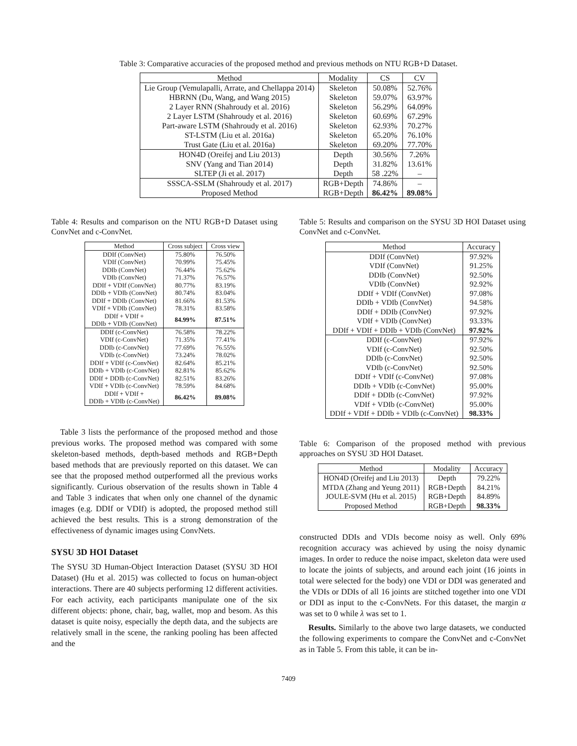Table 3: Comparative accuracies of the proposed method and previous methods on NTU RGB+D Dataset.
| Method | Modality | CS | CV |
| --- | --- | --- | --- |
| Lie Group (Vemulapalli, Arrate, and Chellappa 2014) | Skeleton | 50.08% | 52.76% |
| HBRNN (Du, Wang, and Wang 2015) | Skeleton | 59.07% | 63.97% |
| 2 Layer RNN (Shahroudy et al. 2016) | Skeleton | 56.29% | 64.09% |
| 2 Layer LSTM (Shahroudy et al. 2016) | Skeleton | 60.69% | 67.29% |
| Part-aware LSTM (Shahroudy et al. 2016) | Skeleton | 62.93% | 70.27% |
| ST-LSTM (Liu et al. 2016a) | Skeleton | 65.20% | 76.10% |
| Trust Gate (Liu et al. 2016a) | Skeleton | 69.20% | 77.70% |
| HON4D (Oreifej and Liu 2013) | Depth | 30.56% | 7.26% |
| SNV (Yang and Tian 2014) | Depth | 31.82% | 13.61% |
| SLTEP (Ji et al. 2017) | Depth | 58 .22% | – |
| SSSCA-SSLM (Shahroudy et al. 2017) | RGB+Depth | 74.86% | – |
| Proposed Method | RGB+Depth | 86.42% | 89.08% |
Table 4: Results and comparison on the NTU RGB+D Dataset using ConvNet and c-ConvNet.
| Method | Cross subject | Cross view |
| --- | --- | --- |
| DDIf (ConvNet) | 75.80% | 76.50% |
| VDIf (ConvNet) | 70.99% | 75.45% |
| DDIb (ConvNet) | 76.44% | 75.62% |
| VDIb (ConvNet) | 71.37% | 76.57% |
| DDIf + VDIf (ConvNet) | 80.77% | 83.19% |
| DDIb + VDIb (ConvNet) | 80.74% | 83.04% |
| DDIf + DDIb (ConvNet) | 81.66% | 81.53% |
| VDIf + VDIb (ConvNet) | 78.31% | 83.58% |
| DDIf + VDIf + DDIb + VDIb (ConvNet) | 84.99% | 87.51% |
| DDIf (c-ConvNet) | 76.58% | 78.22% |
| VDIf (c-ConvNet) | 71.35% | 77.41% |
| DDIb (c-ConvNet) | 77.69% | 76.55% |
| VDIb (c-ConvNet) | 73.24% | 78.02% |
| DDIf + VDIf (c-ConvNet) | 82.64% | 85.21% |
| DDIb + VDIb (c-ConvNet) | 82.81% | 85.62% |
| DDIf + DDIb (c-ConvNet) | 82.51% | 83.26% |
| VDIf + VDIb (c-ConvNet) | 78.59% | 84.68% |
| DDIf + VDIf + DDIb + VDIb (c-ConvNet) | 86.42% | 89.08% |
Table 3 lists the performance of the proposed method and those previous works. The proposed method was compared with some skeleton-based methods, depth-based methods and RGB+Depth based methods that are previously reported on this dataset. We can see that the proposed method outperformed all the previous works significantly. Curious observation of the results shown in Table 4 and Table 3 indicates that when only one channel of the dynamic images (e.g. DDIf or VDIf) is adopted, the proposed method still achieved the best results. This is a strong demonstration of the effectiveness of dynamic images using ConvNets.
SYSU 3D HOI Dataset
The SYSU 3D Human-Object Interaction Dataset (SYSU 3D HOI Dataset) (Hu et al. 2015) was collected to focus on human-object interactions. There are 40 subjects performing 12 different activities. For each activity, each participants manipulate one of the six different objects: phone, chair, bag, wallet, mop and besom. As this dataset is quite noisy, especially the depth data, and the subjects are relatively small in the scene, the ranking pooling has been affected and the
Table 5: Results and comparison on the SYSU 3D HOI Dataset using ConvNet and c-ConvNet.
| Method | Accuracy |
| --- | --- |
| DDIf (ConvNet) | 97.92% |
| VDIf (ConvNet) | 91.25% |
| DDIb (ConvNet) | 92.50% |
| VDIb (ConvNet) | 92.92% |
| DDIf + VDIf (ConvNet) | 97.08% |
| DDIb + VDIb (ConvNet) | 94.58% |
| DDIf + DDIb (ConvNet) | 97.92% |
| VDIf + VDIb (ConvNet) | 93.33% |
| DDIf + VDIf + DDIb + VDIb (ConvNet) | 97.92% |
| DDIf (c-ConvNet) | 97.92% |
| VDIf (c-ConvNet) | 92.50% |
| DDIb (c-ConvNet) | 92.50% |
| VDIb (c-ConvNet) | 92.50% |
| DDIf + VDIf (c-ConvNet) | 97.08% |
| DDIb + VDIb (c-ConvNet) | 95.00% |
| DDIf + DDIb (c-ConvNet) | 97.92% |
| VDIf + VDIb (c-ConvNet) | 95.00% |
| DDIf + VDIf + DDIb + VDIb (c-ConvNet) | 98.33% |
Table 6: Comparison of the proposed method with previous approaches on SYSU 3D HOI Dataset.
| Method | Modality | Accuracy |
| --- | --- | --- |
| HON4D (Oreifej and Liu 2013) | Depth | 79.22% |
| MTDA (Zhang and Yeung 2011) | RGB+Depth | 84.21% |
| JOULE-SVM (Hu et al. 2015) | RGB+Depth | 84.89% |
| Proposed Method | RGB+Depth | 98.33% |
constructed DDIs and VDIs become noisy as well. Only 69% recognition accuracy was achieved by using the noisy dynamic images. In order to reduce the noise impact, skeleton data were used to locate the joints of subjects, and around each joint (16 joints in total were selected for the body) one VDI or DDI was generated and the VDIs or DDIs of all 16 joints are stitched together into one VDI or DDI as input to the c-ConvNets. For this dataset, the margin α was set to 0 while λ was set to 1.
Results. Similarly to the above two large datasets, we conducted the following experiments to compare the ConvNet and c-ConvNet as in Table 5. From this table, it can be in-
7409